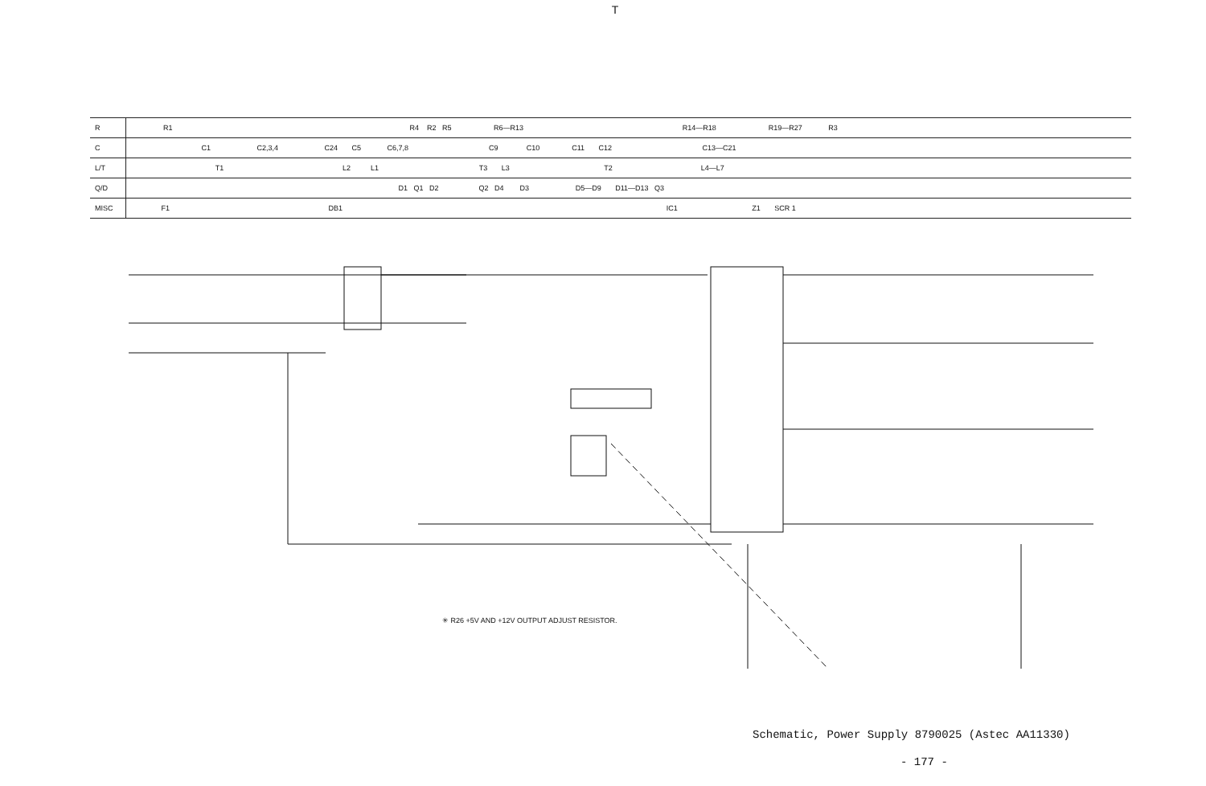T
| R | R1 R4 R2 R5 R6—R13 R14—R18 R19—R27 R3 |
| C | C1 C2,3,4 C24 C5 C6,7,8 C9 C10 C11 C12 C13—C21 |
| L/T | T1 L2 L1 T3 L3 T2 L4—L7 |
| Q/D | D1 Q1 D2 Q2 D4 D3 D5—D9 D11—D13 Q3 |
| MISC | F1 DB1 IC1 Z1 SCR 1 |
✳ R26 +5V AND +12V OUTPUT ADJUST RESISTOR.
Schematic, Power Supply 8790025 (Astec AA11330)
- 177 -